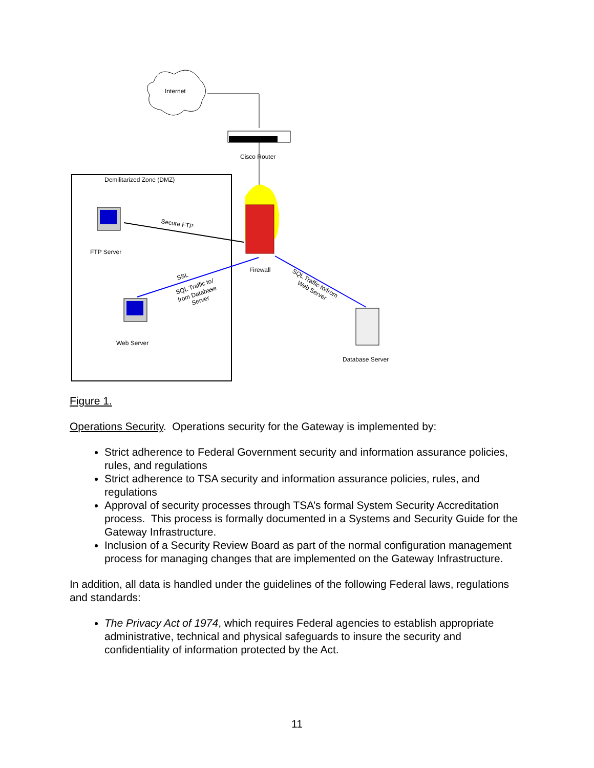Internet
Cisco Router
Demilitarized Zone (DMZ)
Firewall
FTP Server
Secure FTP
Web Server
SSL
SQL Traffic to/
from Database
Server
SQL Traffic to/from
Web Server
Database Server
Figure 1.
Operations Security. Operations security for the Gateway is implemented by:
Strict adherence to Federal Government security and information assurance policies, rules, and regulations
Strict adherence to TSA security and information assurance policies, rules, and regulations
Approval of security processes through TSA’s formal System Security Accreditation process. This process is formally documented in a Systems and Security Guide for the Gateway Infrastructure.
Inclusion of a Security Review Board as part of the normal configuration management process for managing changes that are implemented on the Gateway Infrastructure.
In addition, all data is handled under the guidelines of the following Federal laws, regulations and standards:
The Privacy Act of 1974, which requires Federal agencies to establish appropriate administrative, technical and physical safeguards to insure the security and confidentiality of information protected by the Act.
11